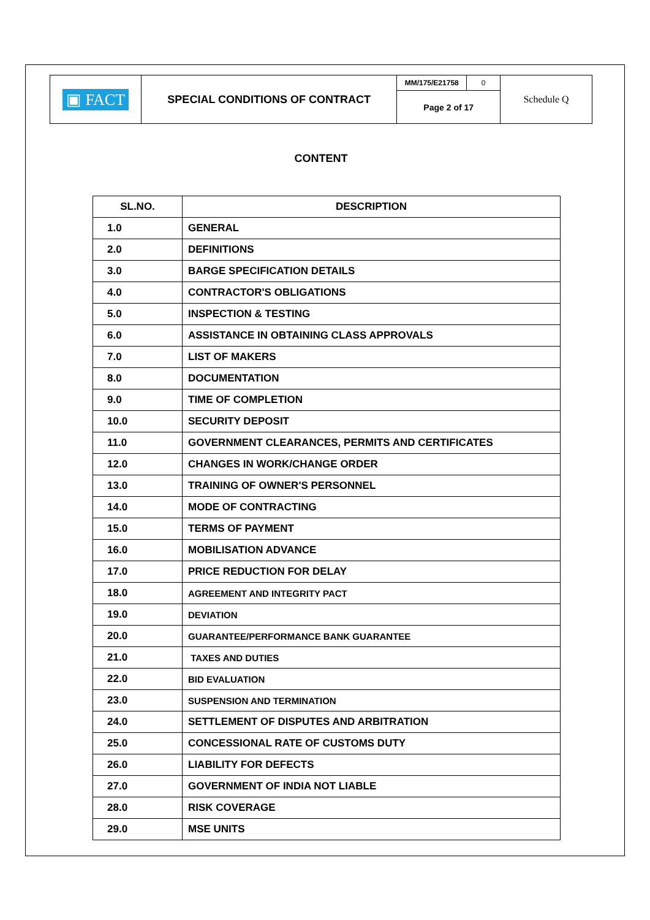| ▣ FACT | SPECIAL CONDITIONS OF CONTRACT | MM/175/E21758 | 0 | Schedule Q |
| | | Page 2 of 17 | | |
CONTENT
| SL.NO. | DESCRIPTION |
| --- | --- |
| 1.0 | GENERAL |
| 2.0 | DEFINITIONS |
| 3.0 | BARGE SPECIFICATION DETAILS |
| 4.0 | CONTRACTOR'S OBLIGATIONS |
| 5.0 | INSPECTION & TESTING |
| 6.0 | ASSISTANCE IN OBTAINING CLASS APPROVALS |
| 7.0 | LIST OF MAKERS |
| 8.0 | DOCUMENTATION |
| 9.0 | TIME OF COMPLETION |
| 10.0 | SECURITY DEPOSIT |
| 11.0 | GOVERNMENT CLEARANCES, PERMITS AND CERTIFICATES |
| 12.0 | CHANGES IN WORK/CHANGE ORDER |
| 13.0 | TRAINING OF OWNER'S PERSONNEL |
| 14.0 | MODE OF CONTRACTING |
| 15.0 | TERMS OF PAYMENT |
| 16.0 | MOBILISATION ADVANCE |
| 17.0 | PRICE REDUCTION FOR DELAY |
| 18.0 | AGREEMENT AND INTEGRITY PACT |
| 19.0 | DEVIATION |
| 20.0 | GUARANTEE/PERFORMANCE BANK GUARANTEE |
| 21.0 | TAXES AND DUTIES |
| 22.0 | BID EVALUATION |
| 23.0 | SUSPENSION AND TERMINATION |
| 24.0 | SETTLEMENT OF DISPUTES AND ARBITRATION |
| 25.0 | CONCESSIONAL RATE OF CUSTOMS DUTY |
| 26.0 | LIABILITY FOR DEFECTS |
| 27.0 | GOVERNMENT OF INDIA NOT LIABLE |
| 28.0 | RISK COVERAGE |
| 29.0 | MSE UNITS |